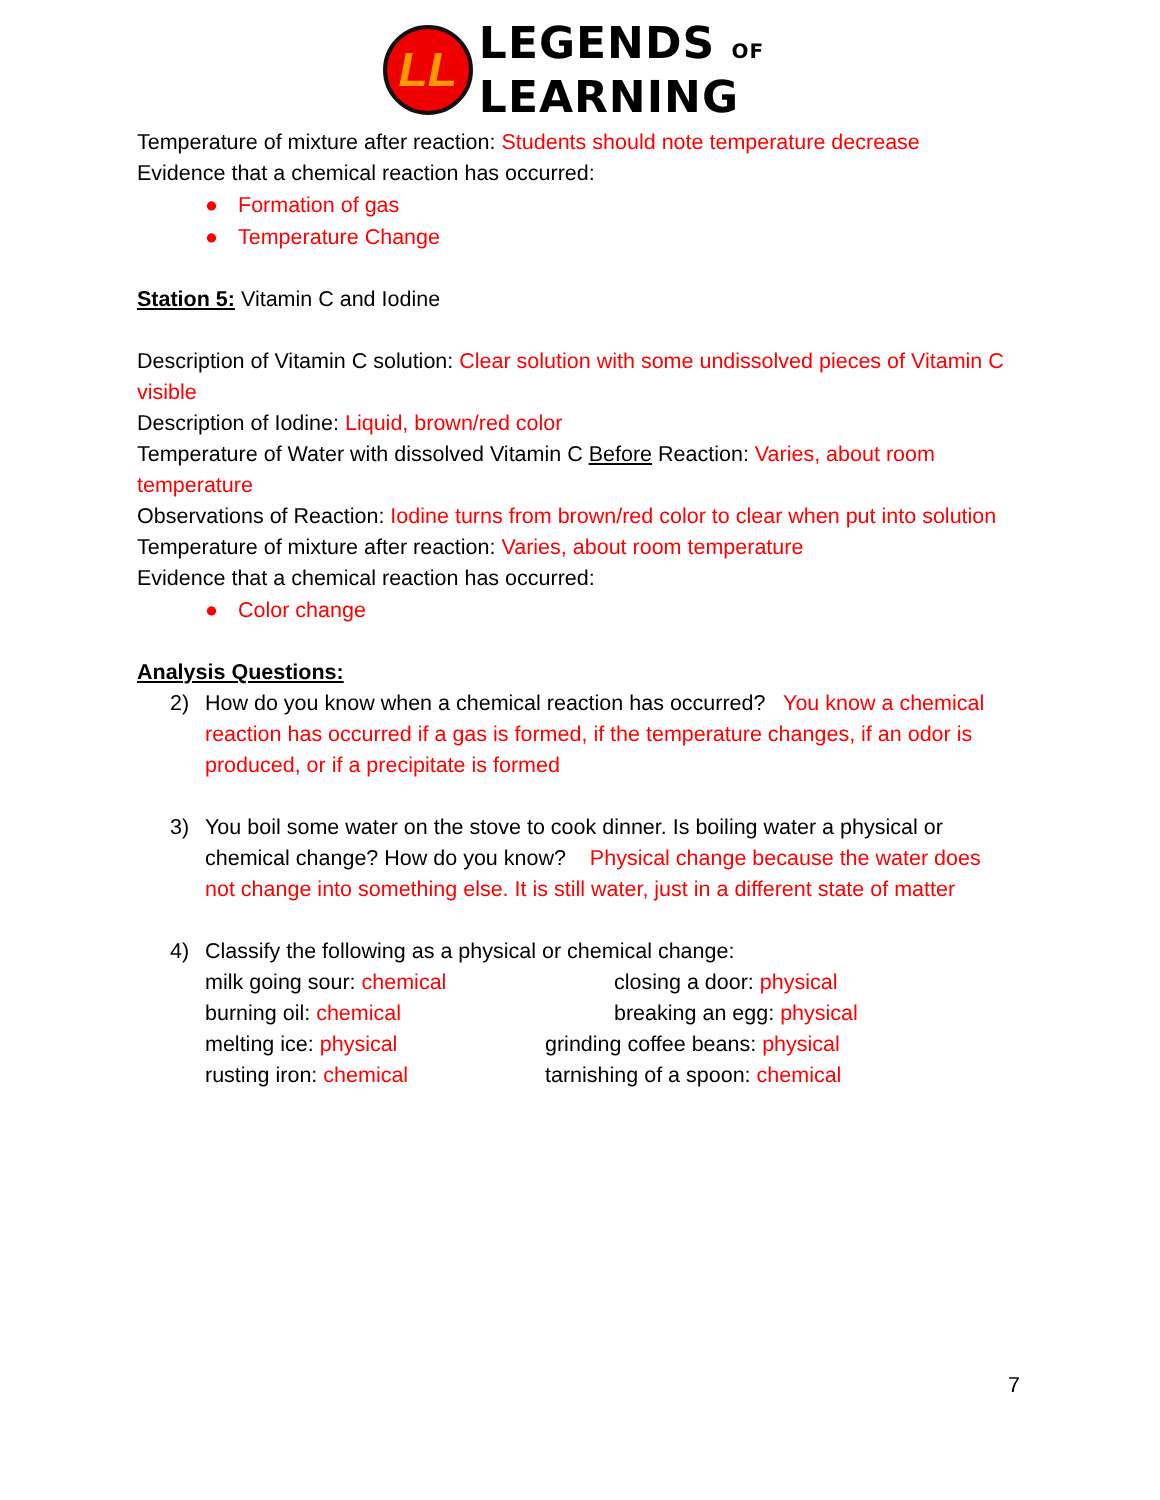LL
LEGENDS OF
LEARNING
Temperature of mixture after reaction: Students should note temperature decrease
Evidence that a chemical reaction has occurred:
● Formation of gas
● Temperature Change
Station 5: Vitamin C and Iodine
Description of Vitamin C solution: Clear solution with some undissolved pieces of Vitamin C visible
Description of Iodine: Liquid, brown/red color
Temperature of Water with dissolved Vitamin C Before Reaction: Varies, about room temperature
Observations of Reaction: Iodine turns from brown/red color to clear when put into solution
Temperature of mixture after reaction: Varies, about room temperature
Evidence that a chemical reaction has occurred:
● Color change
Analysis Questions:
2) How do you know when a chemical reaction has occurred? You know a chemical reaction has occurred if a gas is formed, if the temperature changes, if an odor is produced, or if a precipitate is formed
3) You boil some water on the stove to cook dinner. Is boiling water a physical or chemical change? How do you know? Physical change because the water does not change into something else. It is still water, just in a different state of matter
4) Classify the following as a physical or chemical change:
milk going sour: chemical closing a door: physical burning oil: chemical breaking an egg: physical melting ice: physical grinding coffee beans: physical rusting iron: chemical tarnishing of a spoon: chemical
7